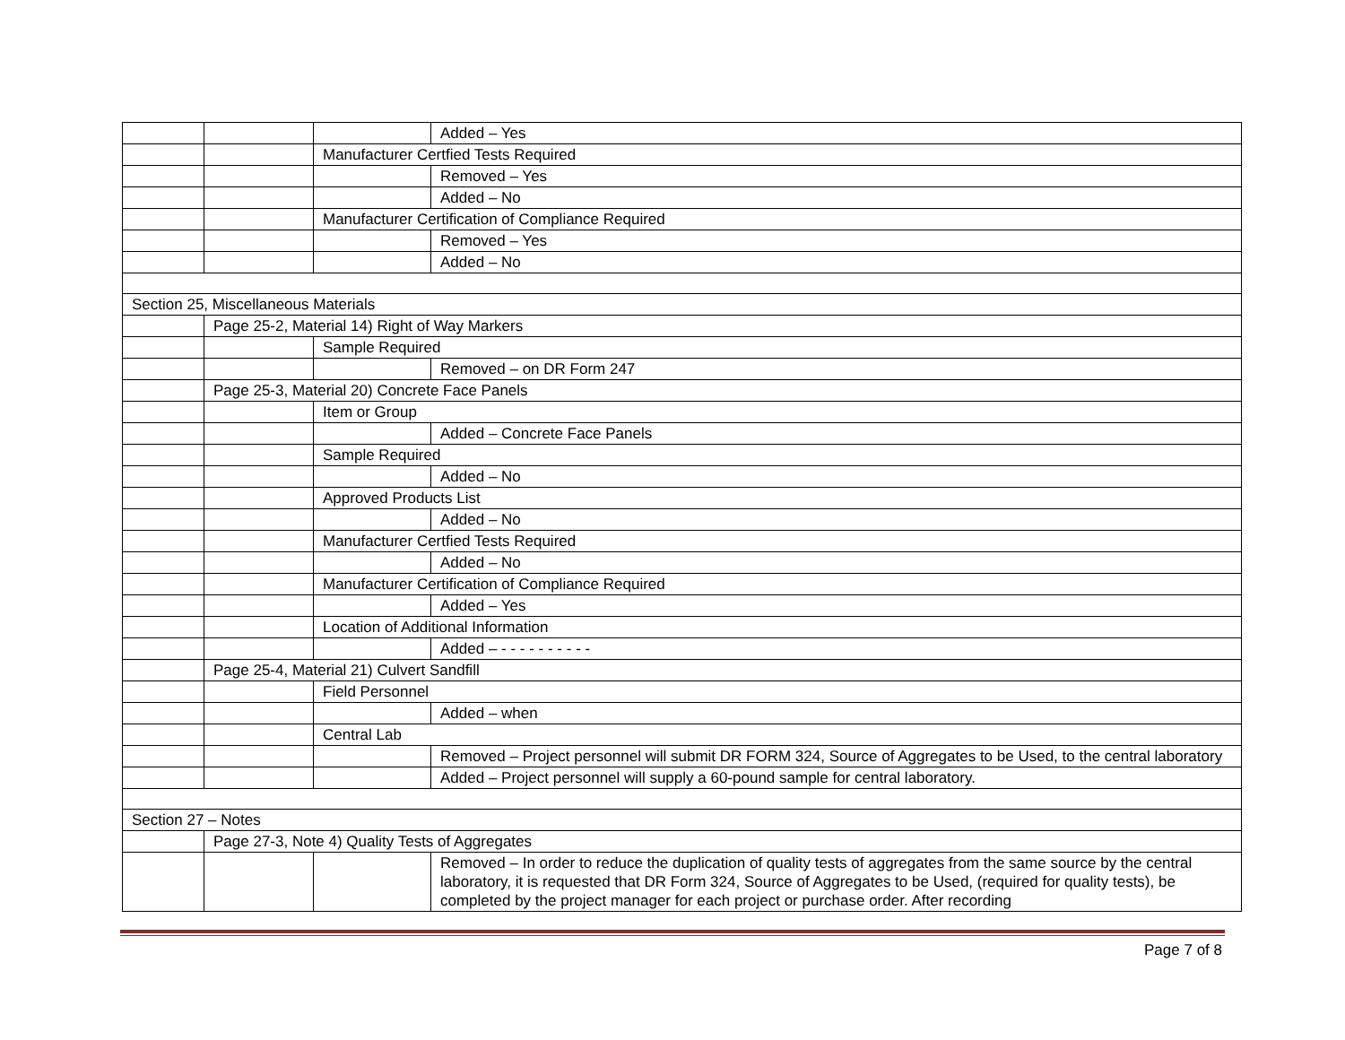| | | | Added – Yes |
| | | Manufacturer Certfied Tests Required | |
| | | | Removed – Yes |
| | | | Added – No |
| | | Manufacturer Certification of Compliance Required | |
| | | | Removed – Yes |
| | | | Added – No |
| Section 25, Miscellaneous Materials | | | |
| | Page 25-2, Material 14) Right of Way Markers | | |
| | | Sample Required | |
| | | | Removed – on DR Form 247 |
| | Page 25-3, Material 20) Concrete Face Panels | | |
| | | Item or Group | |
| | | | Added – Concrete Face Panels |
| | | Sample Required | |
| | | | Added – No |
| | | Approved Products List | |
| | | | Added – No |
| | | Manufacturer Certfied Tests Required | |
| | | | Added – No |
| | | Manufacturer Certification of Compliance Required | |
| | | | Added – Yes |
| | | Location of Additional Information | |
| | | | Added – - - - - - - - - - - |
| | Page 25-4, Material 21) Culvert Sandfill | | |
| | | Field Personnel | |
| | | | Added – when |
| | | Central Lab | |
| | | | Removed – Project personnel will submit DR FORM 324, Source of Aggregates to be Used, to the central laboratory |
| | | | Added – Project personnel will supply a 60-pound sample for central laboratory. |
| Section 27 – Notes | | | |
| | Page 27-3, Note 4) Quality Tests of Aggregates | | |
| | | | Removed – In order to reduce the duplication of quality tests of aggregates from the same source by the central laboratory, it is requested that DR Form 324, Source of Aggregates to be Used, (required for quality tests), be completed by the project manager for each project or purchase order. After recording |
Page 7 of 8